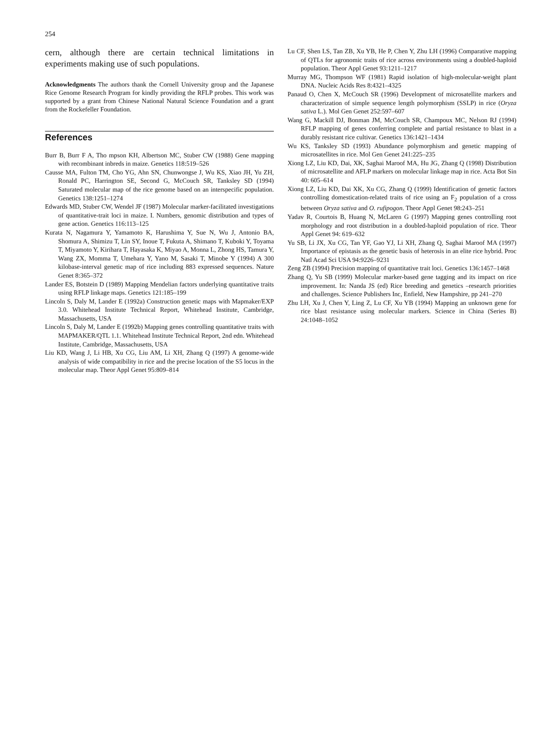254
cern, although there are certain technical limitations in experiments making use of such populations.
Acknowledgments The authors thank the Cornell University group and the Japanese Rice Genome Research Program for kindly providing the RFLP probes. This work was supported by a grant from Chinese National Natural Science Foundation and a grant from the Rockefeller Foundation.
References
Burr B, Burr F A, Tho mpson KH, Albertson MC, Stuber CW (1988) Gene mapping with recombinant inbreds in maize. Genetics 118:519–526
Causse MA, Fulton TM, Cho YG, Ahn SN, Chunwongse J, Wu KS, Xiao JH, Yu ZH, Ronald PC, Harrington SE, Second G, McCouch SR, Tanksley SD (1994) Saturated molecular map of the rice genome based on an interspecific population. Genetics 138:1251–1274
Edwards MD, Stuber CW, Wendel JF (1987) Molecular marker-facilitated investigations of quantitative-trait loci in maize. I. Numbers, genomic distribution and types of gene action. Genetics 116:113–125
Kurata N, Nagamura Y, Yamamoto K, Harushima Y, Sue N, Wu J, Antonio BA, Shomura A, Shimizu T, Lin SY, Inoue T, Fukuta A, Shimano T, Kuboki Y, Toyama T, Miyamoto Y, Kirihara T, Hayasaka K, Miyao A, Monna L, Zhong HS, Tamura Y, Wang ZX, Momma T, Umehara Y, Yano M, Sasaki T, Minobe Y (1994) A 300 kilobase-interval genetic map of rice including 883 expressed sequences. Nature Genet 8:365–372
Lander ES, Botstein D (1989) Mapping Mendelian factors underlying quantitative traits using RFLP linkage maps. Genetics 121:185–199
Lincoln S, Daly M, Lander E (1992a) Construction genetic maps with Mapmaker/EXP 3.0. Whitehead Institute Technical Report, Whitehead Institute, Cambridge, Massachusetts, USA
Lincoln S, Daly M, Lander E (1992b) Mapping genes controlling quantitative traits with MAPMAKER/QTL 1.1. Whitehead Institute Technical Report, 2nd edn. Whitehead Institute, Cambridge, Massachusetts, USA
Liu KD, Wang J, Li HB, Xu CG, Liu AM, Li XH, Zhang Q (1997) A genome-wide analysis of wide compatibility in rice and the precise location of the S5 locus in the molecular map. Theor Appl Genet 95:809–814
Lu CF, Shen LS, Tan ZB, Xu YB, He P, Chen Y, Zhu LH (1996) Comparative mapping of QTLs for agronomic traits of rice across environments using a doubled-haploid population. Theor Appl Genet 93:1211–1217
Murray MG, Thompson WF (1981) Rapid isolation of high-molecular-weight plant DNA. Nucleic Acids Res 8:4321–4325
Panaud O, Chen X, McCouch SR (1996) Development of microsatellite markers and characterization of simple sequence length polymorphism (SSLP) in rice (Oryza sativa L.). Mol Gen Genet 252:597–607
Wang G, Mackill DJ, Bonman JM, McCouch SR, Champoux MC, Nelson RJ (1994) RFLP mapping of genes conferring complete and partial resistance to blast in a durably resistant rice cultivar. Genetics 136:1421–1434
Wu KS, Tanksley SD (1993) Abundance polymorphism and genetic mapping of microsatellites in rice. Mol Gen Genet 241:225–235
Xiong LZ, Liu KD, Dai, XK, Saghai Maroof MA, Hu JG, Zhang Q (1998) Distribution of microsatellite and AFLP markers on molecular linkage map in rice. Acta Bot Sin 40: 605–614
Xiong LZ, Liu KD, Dai XK, Xu CG, Zhang Q (1999) Identification of genetic factors controlling domestication-related traits of rice using an F<sub>2</sub> population of a cross between Oryza sativa and O. rufipogon. Theor Appl Genet 98:243–251
Yadav R, Courtois B, Huang N, McLaren G (1997) Mapping genes controlling root morphology and root distribution in a doubled-haploid population of rice. Theor Appl Genet 94: 619–632
Yu SB, Li JX, Xu CG, Tan YF, Gao YJ, Li XH, Zhang Q, Saghai Maroof MA (1997) Importance of epistasis as the genetic basis of heterosis in an elite rice hybrid. Proc Natl Acad Sci USA 94:9226–9231
Zeng ZB (1994) Precision mapping of quantitative trait loci. Genetics 136:1457–1468
Zhang Q, Yu SB (1999) Molecular marker-based gene tagging and its impact on rice improvement. In: Nanda JS (ed) Rice breeding and genetics –research priorities and challenges. Science Publishers Inc, Enfield, New Hampshire, pp 241–270
Zhu LH, Xu J, Chen Y, Ling Z, Lu CF, Xu YB (1994) Mapping an unknown gene for rice blast resistance using molecular markers. Science in China (Series B) 24:1048–1052